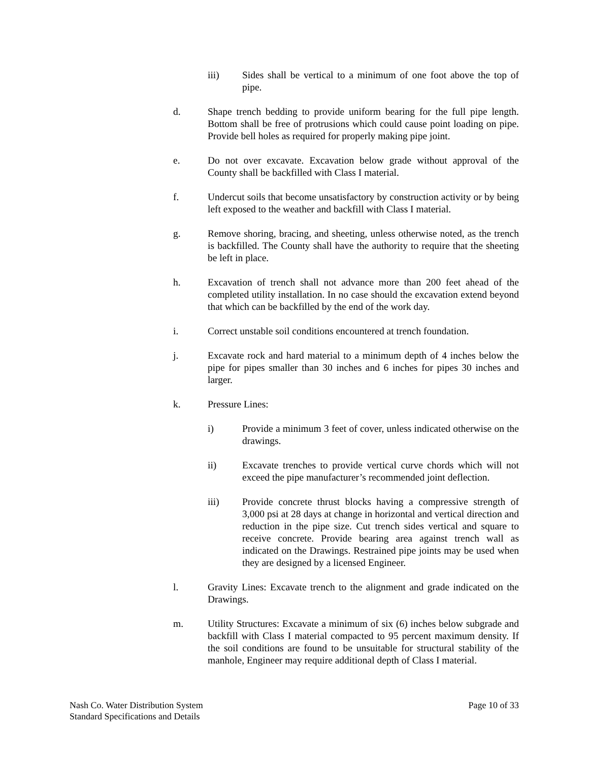iii) Sides shall be vertical to a minimum of one foot above the top of pipe.
d. Shape trench bedding to provide uniform bearing for the full pipe length. Bottom shall be free of protrusions which could cause point loading on pipe. Provide bell holes as required for properly making pipe joint.
e. Do not over excavate. Excavation below grade without approval of the County shall be backfilled with Class I material.
f. Undercut soils that become unsatisfactory by construction activity or by being left exposed to the weather and backfill with Class I material.
g. Remove shoring, bracing, and sheeting, unless otherwise noted, as the trench is backfilled. The County shall have the authority to require that the sheeting be left in place.
h. Excavation of trench shall not advance more than 200 feet ahead of the completed utility installation. In no case should the excavation extend beyond that which can be backfilled by the end of the work day.
i. Correct unstable soil conditions encountered at trench foundation.
j. Excavate rock and hard material to a minimum depth of 4 inches below the pipe for pipes smaller than 30 inches and 6 inches for pipes 30 inches and larger.
k. Pressure Lines:
i) Provide a minimum 3 feet of cover, unless indicated otherwise on the drawings.
ii) Excavate trenches to provide vertical curve chords which will not exceed the pipe manufacturer’s recommended joint deflection.
iii) Provide concrete thrust blocks having a compressive strength of 3,000 psi at 28 days at change in horizontal and vertical direction and reduction in the pipe size. Cut trench sides vertical and square to receive concrete. Provide bearing area against trench wall as indicated on the Drawings. Restrained pipe joints may be used when they are designed by a licensed Engineer.
l. Gravity Lines: Excavate trench to the alignment and grade indicated on the Drawings.
m. Utility Structures: Excavate a minimum of six (6) inches below subgrade and backfill with Class I material compacted to 95 percent maximum density. If the soil conditions are found to be unsuitable for structural stability of the manhole, Engineer may require additional depth of Class I material.
Nash Co. Water Distribution System
Standard Specifications and Details
Page 10 of 33